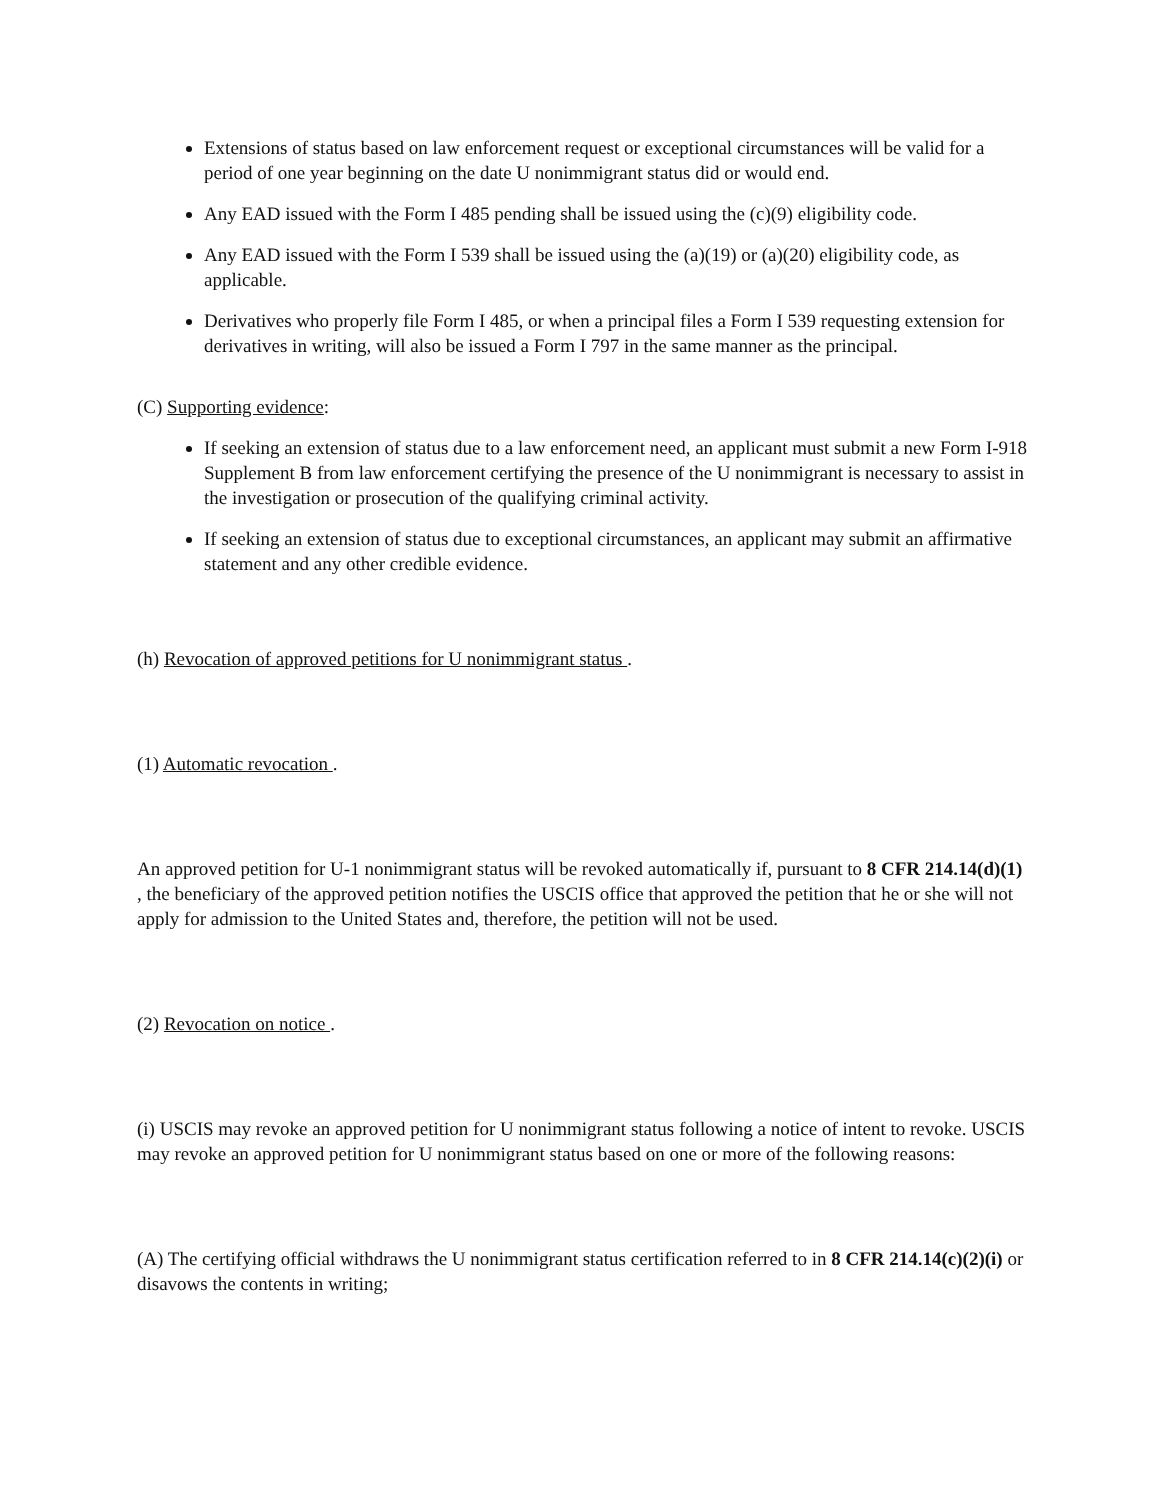Extensions of status based on law enforcement request or exceptional circumstances will be valid for a period of one year beginning on the date U nonimmigrant status did or would end.
Any EAD issued with the Form I 485 pending shall be issued using the (c)(9) eligibility code.
Any EAD issued with the Form I 539 shall be issued using the (a)(19) or (a)(20) eligibility code, as applicable.
Derivatives who properly file Form I 485, or when a principal files a Form I 539 requesting extension for derivatives in writing, will also be issued a Form I 797 in the same manner as the principal.
(C) Supporting evidence:
If seeking an extension of status due to a law enforcement need, an applicant must submit a new Form I-918 Supplement B from law enforcement certifying the presence of the U nonimmigrant is necessary to assist in the investigation or prosecution of the qualifying criminal activity.
If seeking an extension of status due to exceptional circumstances, an applicant may submit an affirmative statement and any other credible evidence.
(h) Revocation of approved petitions for U nonimmigrant status .
(1) Automatic revocation .
An approved petition for U-1 nonimmigrant status will be revoked automatically if, pursuant to 8 CFR 214.14(d)(1) , the beneficiary of the approved petition notifies the USCIS office that approved the petition that he or she will not apply for admission to the United States and, therefore, the petition will not be used.
(2) Revocation on notice .
(i) USCIS may revoke an approved petition for U nonimmigrant status following a notice of intent to revoke. USCIS may revoke an approved petition for U nonimmigrant status based on one or more of the following reasons:
(A) The certifying official withdraws the U nonimmigrant status certification referred to in 8 CFR 214.14(c)(2)(i) or disavows the contents in writing;